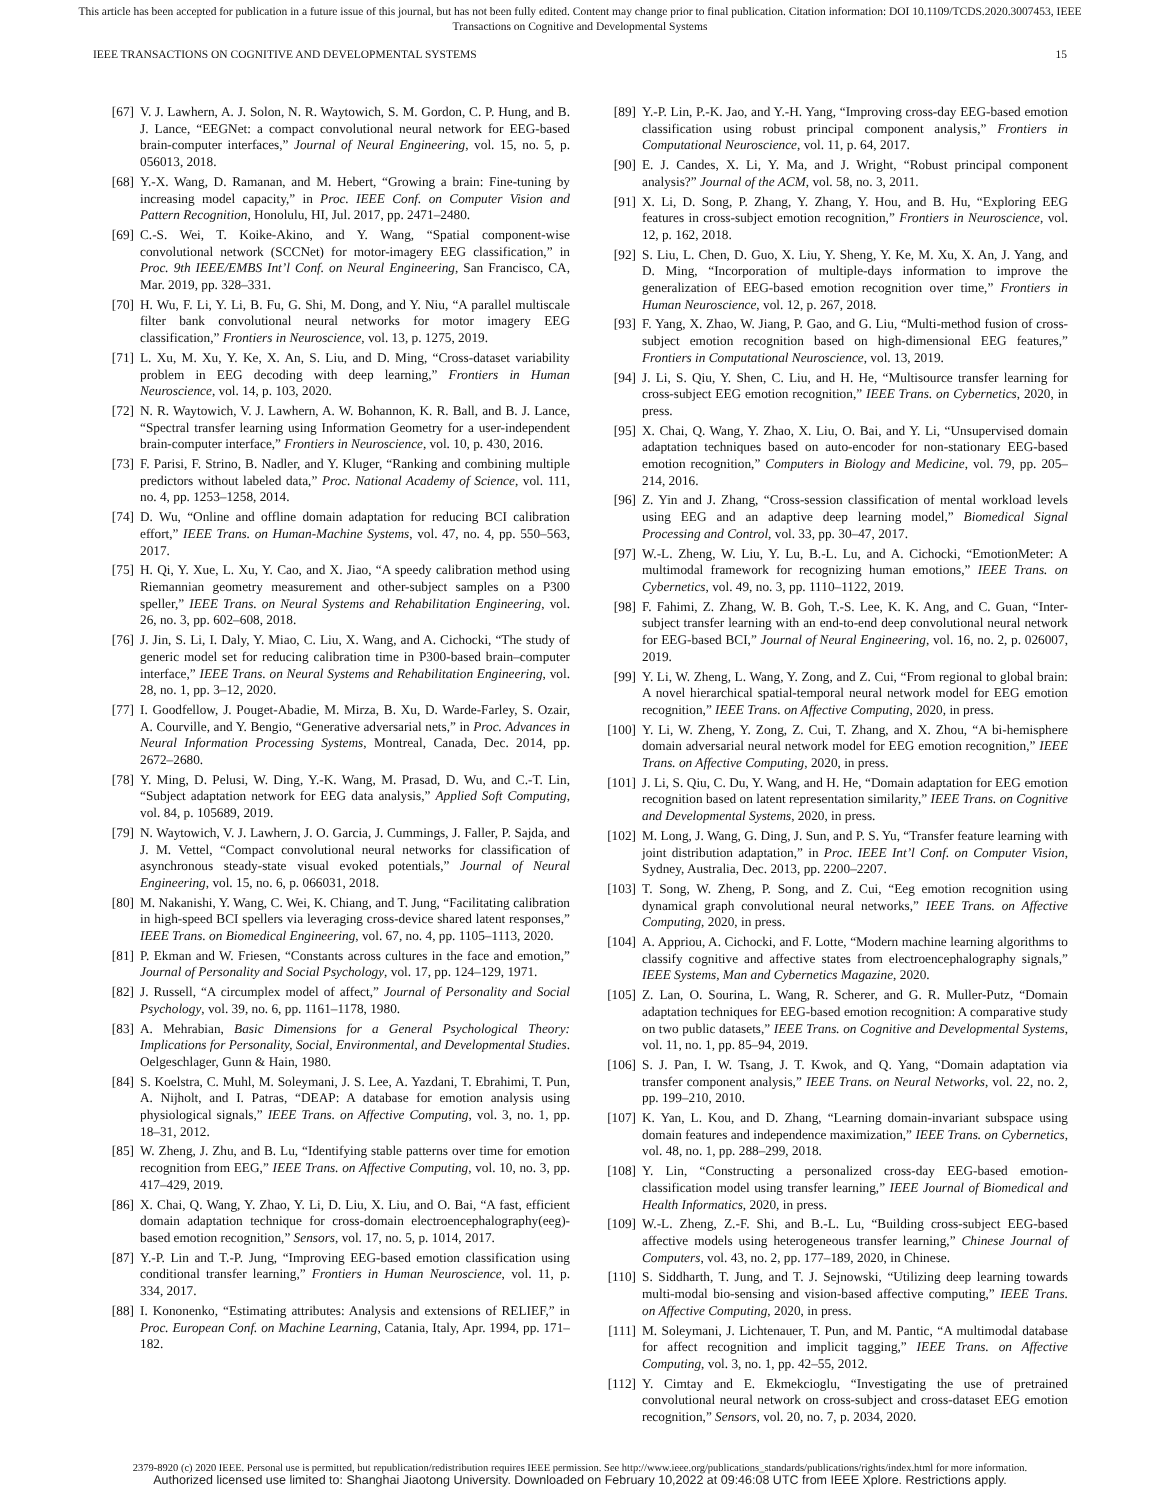This article has been accepted for publication in a future issue of this journal, but has not been fully edited. Content may change prior to final publication. Citation information: DOI 10.1109/TCDS.2020.3007453, IEEE
Transactions on Cognitive and Developmental Systems
IEEE TRANSACTIONS ON COGNITIVE AND DEVELOPMENTAL SYSTEMS 15
[67] V. J. Lawhern, A. J. Solon, N. R. Waytowich, S. M. Gordon, C. P. Hung, and B. J. Lance, “EEGNet: a compact convolutional neural network for EEG-based brain-computer interfaces,” Journal of Neural Engineering, vol. 15, no. 5, p. 056013, 2018.
[68] Y.-X. Wang, D. Ramanan, and M. Hebert, “Growing a brain: Fine-tuning by increasing model capacity,” in Proc. IEEE Conf. on Computer Vision and Pattern Recognition, Honolulu, HI, Jul. 2017, pp. 2471–2480.
[69] C.-S. Wei, T. Koike-Akino, and Y. Wang, “Spatial component-wise convolutional network (SCCNet) for motor-imagery EEG classification,” in Proc. 9th IEEE/EMBS Int’l Conf. on Neural Engineering, San Francisco, CA, Mar. 2019, pp. 328–331.
[70] H. Wu, F. Li, Y. Li, B. Fu, G. Shi, M. Dong, and Y. Niu, “A parallel multiscale filter bank convolutional neural networks for motor imagery EEG classification,” Frontiers in Neuroscience, vol. 13, p. 1275, 2019.
[71] L. Xu, M. Xu, Y. Ke, X. An, S. Liu, and D. Ming, “Cross-dataset variability problem in EEG decoding with deep learning,” Frontiers in Human Neuroscience, vol. 14, p. 103, 2020.
[72] N. R. Waytowich, V. J. Lawhern, A. W. Bohannon, K. R. Ball, and B. J. Lance, “Spectral transfer learning using Information Geometry for a user-independent brain-computer interface,” Frontiers in Neuroscience, vol. 10, p. 430, 2016.
[73] F. Parisi, F. Strino, B. Nadler, and Y. Kluger, “Ranking and combining multiple predictors without labeled data,” Proc. National Academy of Science, vol. 111, no. 4, pp. 1253–1258, 2014.
[74] D. Wu, “Online and offline domain adaptation for reducing BCI calibration effort,” IEEE Trans. on Human-Machine Systems, vol. 47, no. 4, pp. 550–563, 2017.
[75] H. Qi, Y. Xue, L. Xu, Y. Cao, and X. Jiao, “A speedy calibration method using Riemannian geometry measurement and other-subject samples on a P300 speller,” IEEE Trans. on Neural Systems and Rehabilitation Engineering, vol. 26, no. 3, pp. 602–608, 2018.
[76] J. Jin, S. Li, I. Daly, Y. Miao, C. Liu, X. Wang, and A. Cichocki, “The study of generic model set for reducing calibration time in P300-based brain–computer interface,” IEEE Trans. on Neural Systems and Rehabilitation Engineering, vol. 28, no. 1, pp. 3–12, 2020.
[77] I. Goodfellow, J. Pouget-Abadie, M. Mirza, B. Xu, D. Warde-Farley, S. Ozair, A. Courville, and Y. Bengio, “Generative adversarial nets,” in Proc. Advances in Neural Information Processing Systems, Montreal, Canada, Dec. 2014, pp. 2672–2680.
[78] Y. Ming, D. Pelusi, W. Ding, Y.-K. Wang, M. Prasad, D. Wu, and C.-T. Lin, “Subject adaptation network for EEG data analysis,” Applied Soft Computing, vol. 84, p. 105689, 2019.
[79] N. Waytowich, V. J. Lawhern, J. O. Garcia, J. Cummings, J. Faller, P. Sajda, and J. M. Vettel, “Compact convolutional neural networks for classification of asynchronous steady-state visual evoked potentials,” Journal of Neural Engineering, vol. 15, no. 6, p. 066031, 2018.
[80] M. Nakanishi, Y. Wang, C. Wei, K. Chiang, and T. Jung, “Facilitating calibration in high-speed BCI spellers via leveraging cross-device shared latent responses,” IEEE Trans. on Biomedical Engineering, vol. 67, no. 4, pp. 1105–1113, 2020.
[81] P. Ekman and W. Friesen, “Constants across cultures in the face and emotion,” Journal of Personality and Social Psychology, vol. 17, pp. 124–129, 1971.
[82] J. Russell, “A circumplex model of affect,” Journal of Personality and Social Psychology, vol. 39, no. 6, pp. 1161–1178, 1980.
[83] A. Mehrabian, Basic Dimensions for a General Psychological Theory: Implications for Personality, Social, Environmental, and Developmental Studies. Oelgeschlager, Gunn & Hain, 1980.
[84] S. Koelstra, C. Muhl, M. Soleymani, J. S. Lee, A. Yazdani, T. Ebrahimi, T. Pun, A. Nijholt, and I. Patras, “DEAP: A database for emotion analysis using physiological signals,” IEEE Trans. on Affective Computing, vol. 3, no. 1, pp. 18–31, 2012.
[85] W. Zheng, J. Zhu, and B. Lu, “Identifying stable patterns over time for emotion recognition from EEG,” IEEE Trans. on Affective Computing, vol. 10, no. 3, pp. 417–429, 2019.
[86] X. Chai, Q. Wang, Y. Zhao, Y. Li, D. Liu, X. Liu, and O. Bai, “A fast, efficient domain adaptation technique for cross-domain electroencephalography(eeg)-based emotion recognition,” Sensors, vol. 17, no. 5, p. 1014, 2017.
[87] Y.-P. Lin and T.-P. Jung, “Improving EEG-based emotion classification using conditional transfer learning,” Frontiers in Human Neuroscience, vol. 11, p. 334, 2017.
[88] I. Kononenko, “Estimating attributes: Analysis and extensions of RELIEF,” in Proc. European Conf. on Machine Learning, Catania, Italy, Apr. 1994, pp. 171–182.
[89] Y.-P. Lin, P.-K. Jao, and Y.-H. Yang, “Improving cross-day EEG-based emotion classification using robust principal component analysis,” Frontiers in Computational Neuroscience, vol. 11, p. 64, 2017.
[90] E. J. Candes, X. Li, Y. Ma, and J. Wright, “Robust principal component analysis?” Journal of the ACM, vol. 58, no. 3, 2011.
[91] X. Li, D. Song, P. Zhang, Y. Zhang, Y. Hou, and B. Hu, “Exploring EEG features in cross-subject emotion recognition,” Frontiers in Neuroscience, vol. 12, p. 162, 2018.
[92] S. Liu, L. Chen, D. Guo, X. Liu, Y. Sheng, Y. Ke, M. Xu, X. An, J. Yang, and D. Ming, “Incorporation of multiple-days information to improve the generalization of EEG-based emotion recognition over time,” Frontiers in Human Neuroscience, vol. 12, p. 267, 2018.
[93] F. Yang, X. Zhao, W. Jiang, P. Gao, and G. Liu, “Multi-method fusion of cross-subject emotion recognition based on high-dimensional EEG features,” Frontiers in Computational Neuroscience, vol. 13, 2019.
[94] J. Li, S. Qiu, Y. Shen, C. Liu, and H. He, “Multisource transfer learning for cross-subject EEG emotion recognition,” IEEE Trans. on Cybernetics, 2020, in press.
[95] X. Chai, Q. Wang, Y. Zhao, X. Liu, O. Bai, and Y. Li, “Unsupervised domain adaptation techniques based on auto-encoder for non-stationary EEG-based emotion recognition,” Computers in Biology and Medicine, vol. 79, pp. 205–214, 2016.
[96] Z. Yin and J. Zhang, “Cross-session classification of mental workload levels using EEG and an adaptive deep learning model,” Biomedical Signal Processing and Control, vol. 33, pp. 30–47, 2017.
[97] W.-L. Zheng, W. Liu, Y. Lu, B.-L. Lu, and A. Cichocki, “EmotionMeter: A multimodal framework for recognizing human emotions,” IEEE Trans. on Cybernetics, vol. 49, no. 3, pp. 1110–1122, 2019.
[98] F. Fahimi, Z. Zhang, W. B. Goh, T.-S. Lee, K. K. Ang, and C. Guan, “Inter-subject transfer learning with an end-to-end deep convolutional neural network for EEG-based BCI,” Journal of Neural Engineering, vol. 16, no. 2, p. 026007, 2019.
[99] Y. Li, W. Zheng, L. Wang, Y. Zong, and Z. Cui, “From regional to global brain: A novel hierarchical spatial-temporal neural network model for EEG emotion recognition,” IEEE Trans. on Affective Computing, 2020, in press.
[100] Y. Li, W. Zheng, Y. Zong, Z. Cui, T. Zhang, and X. Zhou, “A bi-hemisphere domain adversarial neural network model for EEG emotion recognition,” IEEE Trans. on Affective Computing, 2020, in press.
[101] J. Li, S. Qiu, C. Du, Y. Wang, and H. He, “Domain adaptation for EEG emotion recognition based on latent representation similarity,” IEEE Trans. on Cognitive and Developmental Systems, 2020, in press.
[102] M. Long, J. Wang, G. Ding, J. Sun, and P. S. Yu, “Transfer feature learning with joint distribution adaptation,” in Proc. IEEE Int’l Conf. on Computer Vision, Sydney, Australia, Dec. 2013, pp. 2200–2207.
[103] T. Song, W. Zheng, P. Song, and Z. Cui, “Eeg emotion recognition using dynamical graph convolutional neural networks,” IEEE Trans. on Affective Computing, 2020, in press.
[104] A. Appriou, A. Cichocki, and F. Lotte, “Modern machine learning algorithms to classify cognitive and affective states from electroencephalography signals,” IEEE Systems, Man and Cybernetics Magazine, 2020.
[105] Z. Lan, O. Sourina, L. Wang, R. Scherer, and G. R. Muller-Putz, “Domain adaptation techniques for EEG-based emotion recognition: A comparative study on two public datasets,” IEEE Trans. on Cognitive and Developmental Systems, vol. 11, no. 1, pp. 85–94, 2019.
[106] S. J. Pan, I. W. Tsang, J. T. Kwok, and Q. Yang, “Domain adaptation via transfer component analysis,” IEEE Trans. on Neural Networks, vol. 22, no. 2, pp. 199–210, 2010.
[107] K. Yan, L. Kou, and D. Zhang, “Learning domain-invariant subspace using domain features and independence maximization,” IEEE Trans. on Cybernetics, vol. 48, no. 1, pp. 288–299, 2018.
[108] Y. Lin, “Constructing a personalized cross-day EEG-based emotion-classification model using transfer learning,” IEEE Journal of Biomedical and Health Informatics, 2020, in press.
[109] W.-L. Zheng, Z.-F. Shi, and B.-L. Lu, “Building cross-subject EEG-based affective models using heterogeneous transfer learning,” Chinese Journal of Computers, vol. 43, no. 2, pp. 177–189, 2020, in Chinese.
[110] S. Siddharth, T. Jung, and T. J. Sejnowski, “Utilizing deep learning towards multi-modal bio-sensing and vision-based affective computing,” IEEE Trans. on Affective Computing, 2020, in press.
[111] M. Soleymani, J. Lichtenauer, T. Pun, and M. Pantic, “A multimodal database for affect recognition and implicit tagging,” IEEE Trans. on Affective Computing, vol. 3, no. 1, pp. 42–55, 2012.
[112] Y. Cimtay and E. Ekmekcioglu, “Investigating the use of pretrained convolutional neural network on cross-subject and cross-dataset EEG emotion recognition,” Sensors, vol. 20, no. 7, p. 2034, 2020.
2379-8920 (c) 2020 IEEE. Personal use is permitted, but republication/redistribution requires IEEE permission. See http://www.ieee.org/publications_standards/publications/rights/index.html for more information.
Authorized licensed use limited to: Shanghai Jiaotong University. Downloaded on February 10,2022 at 09:46:08 UTC from IEEE Xplore. Restrictions apply.